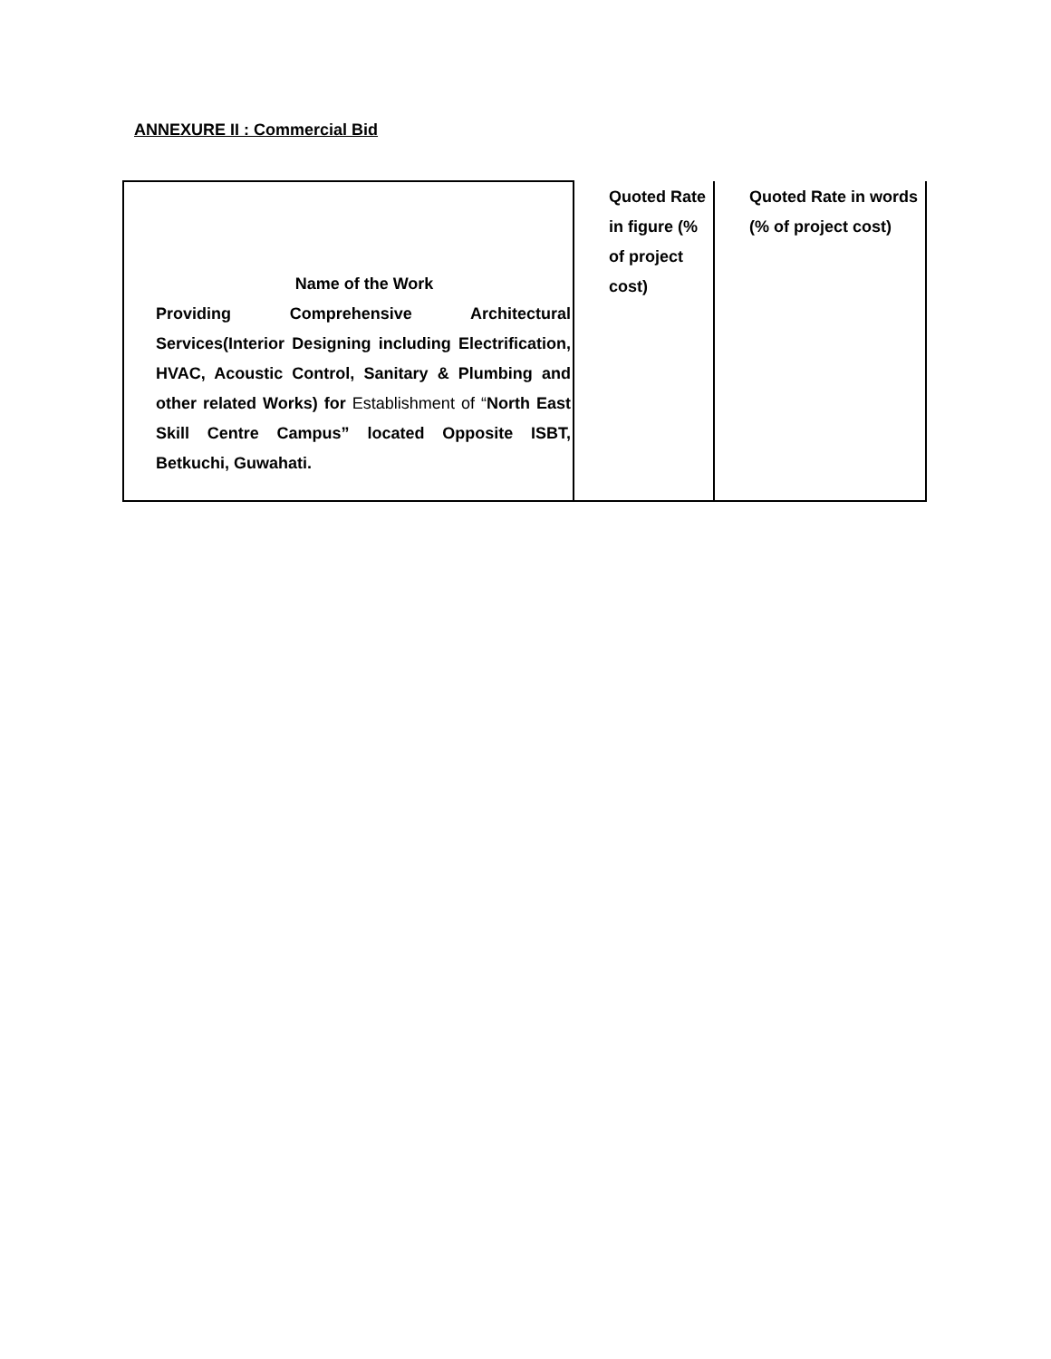ANNEXURE II : Commercial Bid
| Name of the Work Providing Comprehensive Architectural Services(Interior Designing including Electrification, HVAC, Acoustic Control, Sanitary & Plumbing and other related Works) for Establishment of “ North East Skill Centre Campus” located Opposite ISBT, Betkuchi, Guwahati. | Quoted Rate in figure (% of project cost) | Quoted Rate in words (% of project cost) |